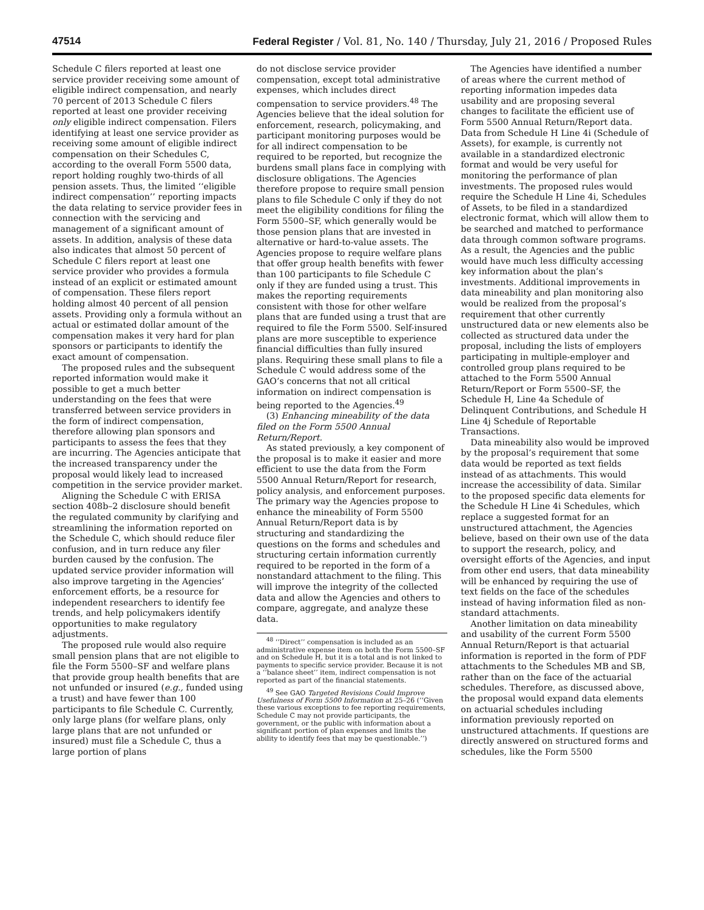47514 Federal Register / Vol. 81, No. 140 / Thursday, July 21, 2016 / Proposed Rules
Schedule C filers reported at least one service provider receiving some amount of eligible indirect compensation, and nearly 70 percent of 2013 Schedule C filers reported at least one provider receiving only eligible indirect compensation. Filers identifying at least one service provider as receiving some amount of eligible indirect compensation on their Schedules C, according to the overall Form 5500 data, report holding roughly two-thirds of all pension assets. Thus, the limited ‘‘eligible indirect compensation’’ reporting impacts the data relating to service provider fees in connection with the servicing and management of a significant amount of assets. In addition, analysis of these data also indicates that almost 50 percent of Schedule C filers report at least one service provider who provides a formula instead of an explicit or estimated amount of compensation. These filers report holding almost 40 percent of all pension assets. Providing only a formula without an actual or estimated dollar amount of the compensation makes it very hard for plan sponsors or participants to identify the exact amount of compensation.
The proposed rules and the subsequent reported information would make it possible to get a much better understanding on the fees that were transferred between service providers in the form of indirect compensation, therefore allowing plan sponsors and participants to assess the fees that they are incurring. The Agencies anticipate that the increased transparency under the proposal would likely lead to increased competition in the service provider market.
Aligning the Schedule C with ERISA section 408b–2 disclosure should benefit the regulated community by clarifying and streamlining the information reported on the Schedule C, which should reduce filer confusion, and in turn reduce any filer burden caused by the confusion. The updated service provider information will also improve targeting in the Agencies’ enforcement efforts, be a resource for independent researchers to identify fee trends, and help policymakers identify opportunities to make regulatory adjustments.
The proposed rule would also require small pension plans that are not eligible to file the Form 5500–SF and welfare plans that provide group health benefits that are not unfunded or insured (e.g., funded using a trust) and have fewer than 100 participants to file Schedule C. Currently, only large plans (for welfare plans, only large plans that are not unfunded or insured) must file a Schedule C, thus a large portion of plans
do not disclose service provider compensation, except total administrative expenses, which includes direct compensation to service providers.<sup>48</sup> The Agencies believe that the ideal solution for enforcement, research, policymaking, and participant monitoring purposes would be for all indirect compensation to be required to be reported, but recognize the burdens small plans face in complying with disclosure obligations. The Agencies therefore propose to require small pension plans to file Schedule C only if they do not meet the eligibility conditions for filing the Form 5500–SF, which generally would be those pension plans that are invested in alternative or hard-to-value assets. The Agencies propose to require welfare plans that offer group health benefits with fewer than 100 participants to file Schedule C only if they are funded using a trust. This makes the reporting requirements consistent with those for other welfare plans that are funded using a trust that are required to file the Form 5500. Self-insured plans are more susceptible to experience financial difficulties than fully insured plans. Requiring these small plans to file a Schedule C would address some of the GAO’s concerns that not all critical information on indirect compensation is being reported to the Agencies.<sup>49</sup>
(3) Enhancing mineability of the data filed on the Form 5500 Annual Return/Report.
As stated previously, a key component of the proposal is to make it easier and more efficient to use the data from the Form 5500 Annual Return/Report for research, policy analysis, and enforcement purposes. The primary way the Agencies propose to enhance the mineability of Form 5500 Annual Return/Report data is by structuring and standardizing the questions on the forms and schedules and structuring certain information currently required to be reported in the form of a nonstandard attachment to the filing. This will improve the integrity of the collected data and allow the Agencies and others to compare, aggregate, and analyze these data.
<sup>48</sup> ‘‘Direct’’ compensation is included as an administrative expense item on both the Form 5500–SF and on Schedule H, but it is a total and is not linked to payments to specific service provider. Because it is not a ‘‘balance sheet’’ item, indirect compensation is not reported as part of the financial statements.
<sup>49</sup> See GAO Targeted Revisions Could Improve Usefulness of Form 5500 Information at 25–26 (‘‘Given these various exceptions to fee reporting requirements, Schedule C may not provide participants, the government, or the public with information about a significant portion of plan expenses and limits the ability to identify fees that may be questionable.’’)
The Agencies have identified a number of areas where the current method of reporting information impedes data usability and are proposing several changes to facilitate the efficient use of Form 5500 Annual Return/Report data. Data from Schedule H Line 4i (Schedule of Assets), for example, is currently not available in a standardized electronic format and would be very useful for monitoring the performance of plan investments. The proposed rules would require the Schedule H Line 4i, Schedules of Assets, to be filed in a standardized electronic format, which will allow them to be searched and matched to performance data through common software programs. As a result, the Agencies and the public would have much less difficulty accessing key information about the plan’s investments. Additional improvements in data mineability and plan monitoring also would be realized from the proposal’s requirement that other currently unstructured data or new elements also be collected as structured data under the proposal, including the lists of employers participating in multiple-employer and controlled group plans required to be attached to the Form 5500 Annual Return/Report or Form 5500–SF, the Schedule H, Line 4a Schedule of Delinquent Contributions, and Schedule H Line 4j Schedule of Reportable Transactions.
Data mineability also would be improved by the proposal’s requirement that some data would be reported as text fields instead of as attachments. This would increase the accessibility of data. Similar to the proposed specific data elements for the Schedule H Line 4i Schedules, which replace a suggested format for an unstructured attachment, the Agencies believe, based on their own use of the data to support the research, policy, and oversight efforts of the Agencies, and input from other end users, that data mineability will be enhanced by requiring the use of text fields on the face of the schedules instead of having information filed as non-standard attachments.
Another limitation on data mineability and usability of the current Form 5500 Annual Return/Report is that actuarial information is reported in the form of PDF attachments to the Schedules MB and SB, rather than on the face of the actuarial schedules. Therefore, as discussed above, the proposal would expand data elements on actuarial schedules including information previously reported on unstructured attachments. If questions are directly answered on structured forms and schedules, like the Form 5500